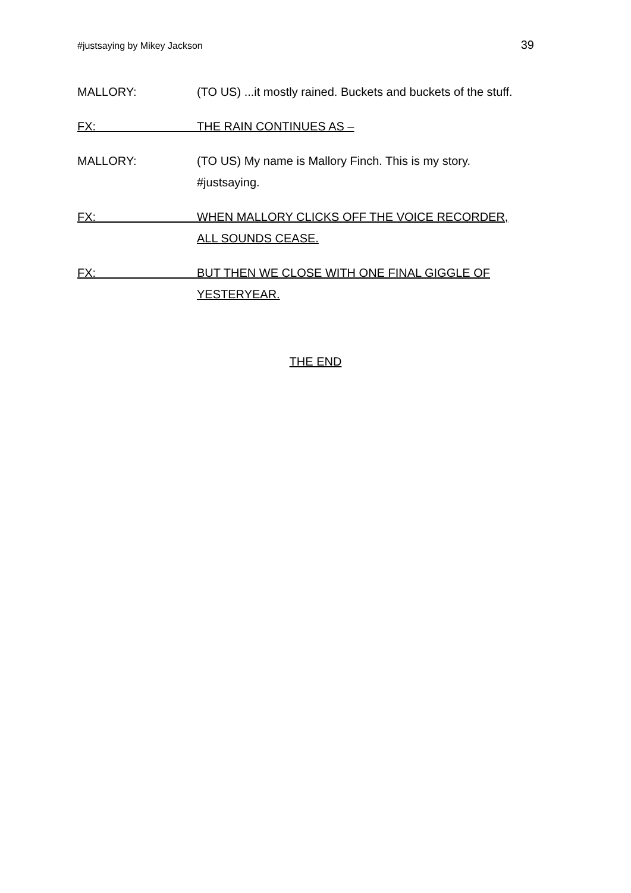#justsaying by Mikey Jackson 39
MALLORY: (TO US) ...it mostly rained. Buckets and buckets of the stuff.
FX: THE RAIN CONTINUES AS –
MALLORY: (TO US) My name is Mallory Finch. This is my story.
#justsaying.
FX: WHEN MALLORY CLICKS OFF THE VOICE RECORDER,
ALL SOUNDS CEASE.
FX: BUT THEN WE CLOSE WITH ONE FINAL GIGGLE OF
YESTERYEAR.
THE END